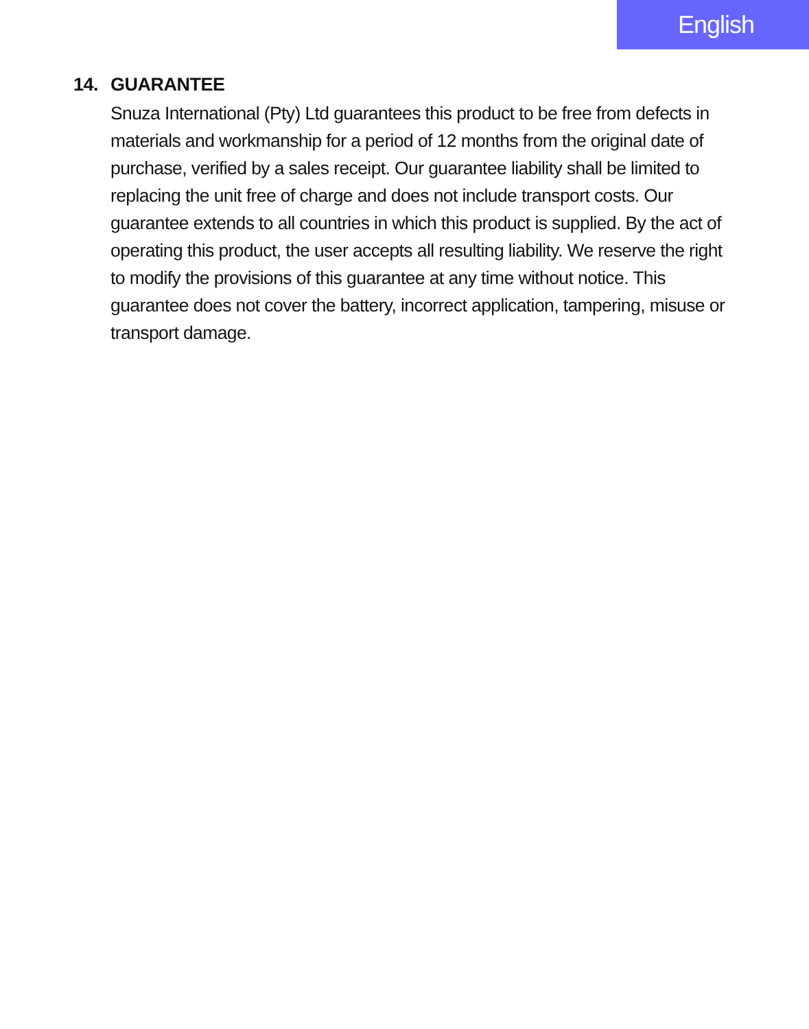English
14. GUARANTEE
Snuza International (Pty) Ltd guarantees this product to be free from defects in materials and workmanship for a period of 12 months from the original date of purchase, verified by a sales receipt. Our guarantee liability shall be limited to replacing the unit free of charge and does not include transport costs. Our guarantee extends to all countries in which this product is supplied. By the act of operating this product, the user accepts all resulting liability. We reserve the right to modify the provisions of this guarantee at any time without notice. This guarantee does not cover the battery, incorrect application, tampering, misuse or transport damage.